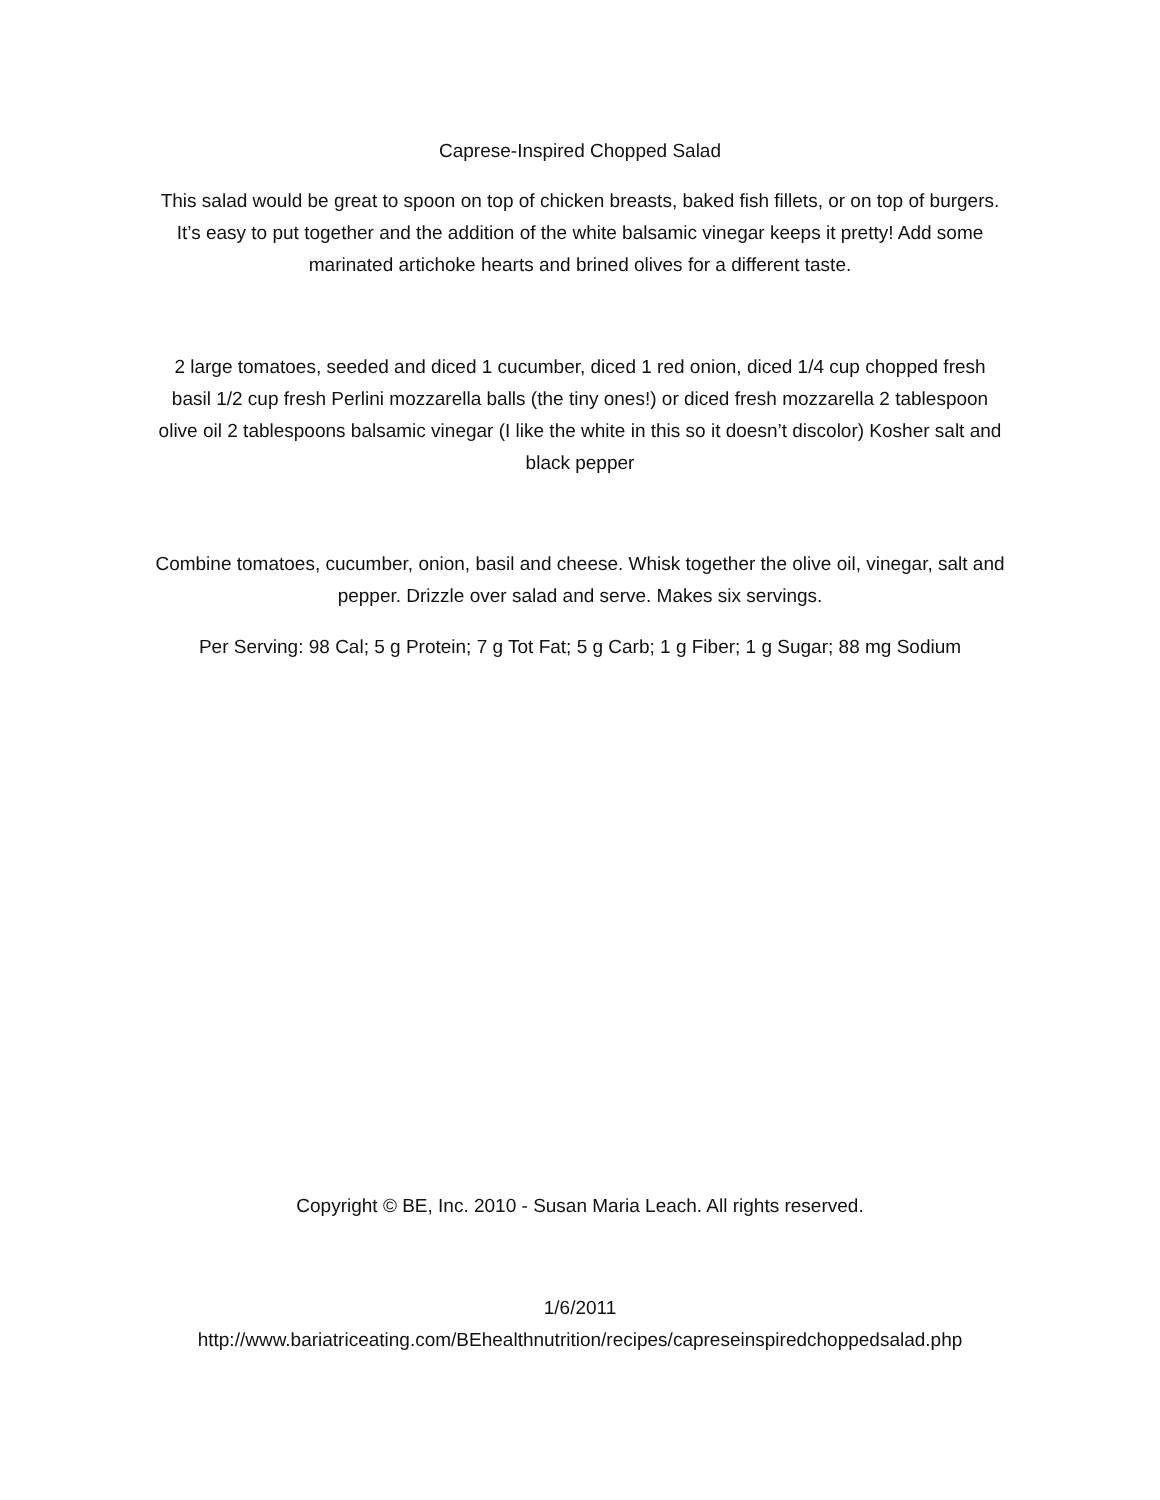Caprese-Inspired Chopped Salad
This salad would be great to spoon on top of chicken breasts, baked fish fillets, or on top of burgers. It’s easy to put together and the addition of the white balsamic vinegar keeps it pretty! Add some marinated artichoke hearts and brined olives for a different taste.
2 large tomatoes, seeded and diced 1 cucumber, diced 1 red onion, diced 1/4 cup chopped fresh basil 1/2 cup fresh Perlini mozzarella balls (the tiny ones!) or diced fresh mozzarella 2 tablespoon olive oil 2 tablespoons balsamic vinegar (I like the white in this so it doesn’t discolor) Kosher salt and black pepper
Combine tomatoes, cucumber, onion, basil and cheese. Whisk together the olive oil, vinegar, salt and pepper. Drizzle over salad and serve. Makes six servings.
Per Serving: 98 Cal; 5 g Protein; 7 g Tot Fat; 5 g Carb; 1 g Fiber; 1 g Sugar; 88 mg Sodium
Copyright © BE, Inc. 2010 - Susan Maria Leach. All rights reserved.
1/6/2011
http://www.bariatriceating.com/BEhealthnutrition/recipes/capreseinspiredchoppedsalad.php